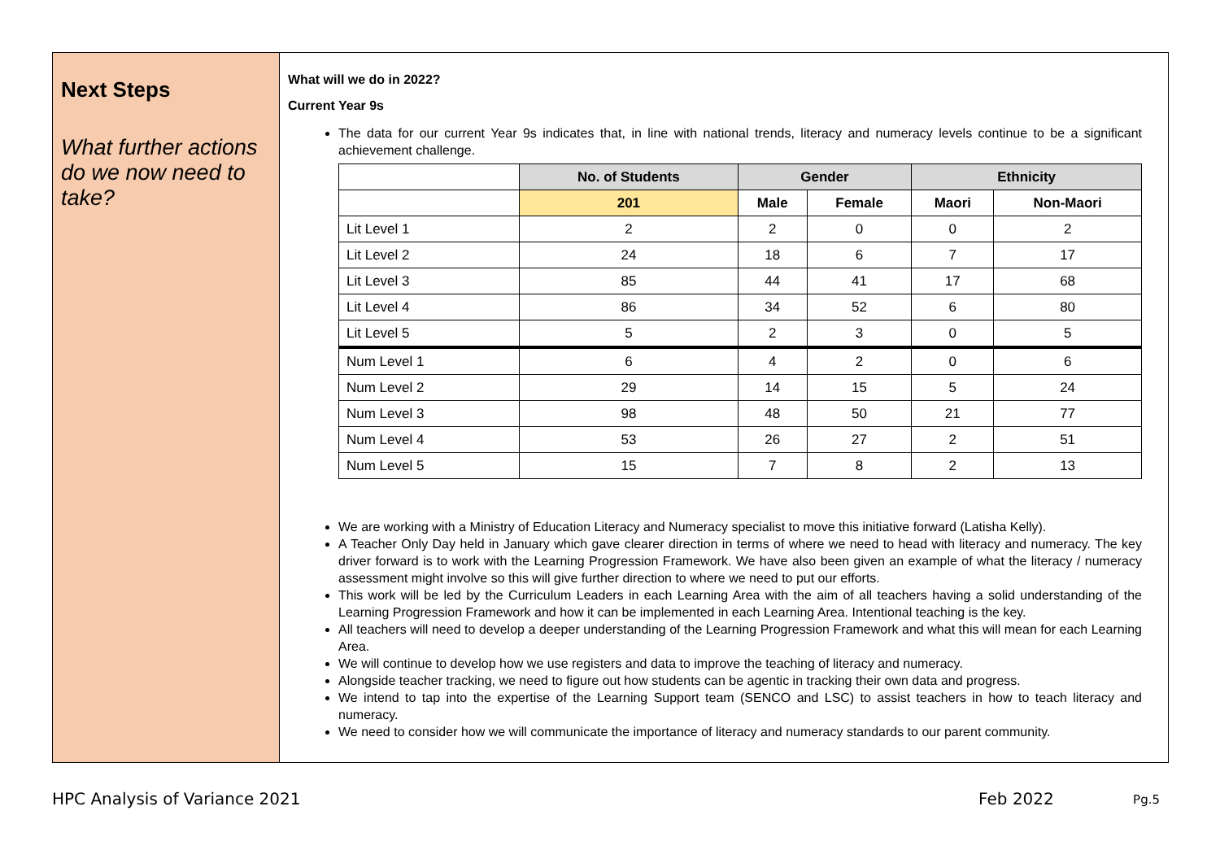Next Steps
What further actions do we now need to take?
What will we do in 2022?
Current Year 9s
The data for our current Year 9s indicates that, in line with national trends, literacy and numeracy levels continue to be a significant achievement challenge.
| | No. of Students | Gender | | Ethnicity | |
| --- | --- | --- | --- | --- | --- |
| | 201 | Male | Female | Maori | Non-Maori |
| Lit Level 1 | 2 | 2 | 0 | 0 | 2 |
| Lit Level 2 | 24 | 18 | 6 | 7 | 17 |
| Lit Level 3 | 85 | 44 | 41 | 17 | 68 |
| Lit Level 4 | 86 | 34 | 52 | 6 | 80 |
| Lit Level 5 | 5 | 2 | 3 | 0 | 5 |
| Num Level 1 | 6 | 4 | 2 | 0 | 6 |
| Num Level 2 | 29 | 14 | 15 | 5 | 24 |
| Num Level 3 | 98 | 48 | 50 | 21 | 77 |
| Num Level 4 | 53 | 26 | 27 | 2 | 51 |
| Num Level 5 | 15 | 7 | 8 | 2 | 13 |
We are working with a Ministry of Education Literacy and Numeracy specialist to move this initiative forward (Latisha Kelly).
A Teacher Only Day held in January which gave clearer direction in terms of where we need to head with literacy and numeracy. The key driver forward is to work with the Learning Progression Framework. We have also been given an example of what the literacy / numeracy assessment might involve so this will give further direction to where we need to put our efforts.
This work will be led by the Curriculum Leaders in each Learning Area with the aim of all teachers having a solid understanding of the Learning Progression Framework and how it can be implemented in each Learning Area. Intentional teaching is the key.
All teachers will need to develop a deeper understanding of the Learning Progression Framework and what this will mean for each Learning Area.
We will continue to develop how we use registers and data to improve the teaching of literacy and numeracy.
Alongside teacher tracking, we need to figure out how students can be agentic in tracking their own data and progress.
We intend to tap into the expertise of the Learning Support team (SENCO and LSC) to assist teachers in how to teach literacy and numeracy.
We need to consider how we will communicate the importance of literacy and numeracy standards to our parent community.
HPC Analysis of Variance 2021 Feb 2022 Pg.5